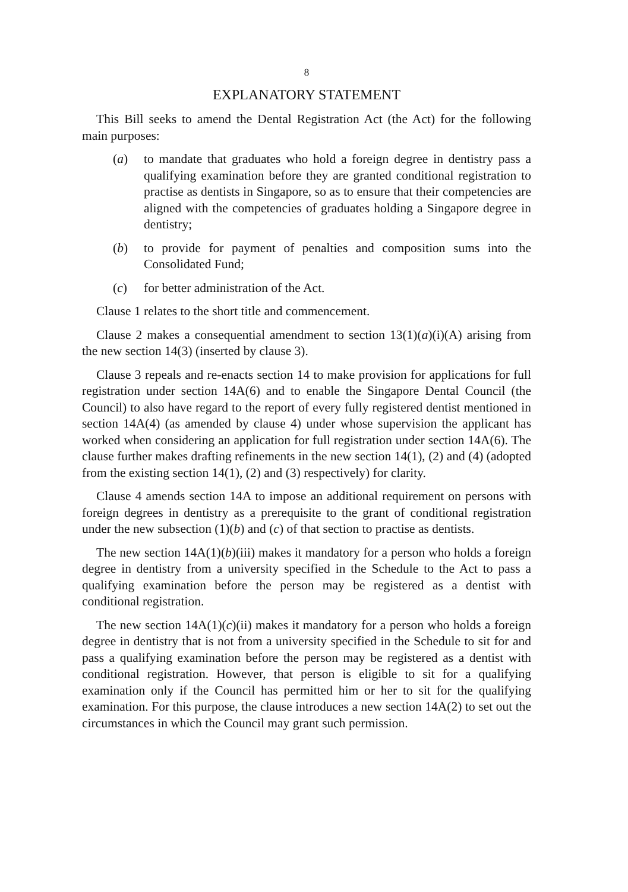8
EXPLANATORY STATEMENT
This Bill seeks to amend the Dental Registration Act (the Act) for the following main purposes:
(a) to mandate that graduates who hold a foreign degree in dentistry pass a qualifying examination before they are granted conditional registration to practise as dentists in Singapore, so as to ensure that their competencies are aligned with the competencies of graduates holding a Singapore degree in dentistry;
(b) to provide for payment of penalties and composition sums into the Consolidated Fund;
(c) for better administration of the Act.
Clause 1 relates to the short title and commencement.
Clause 2 makes a consequential amendment to section 13(1)(a)(i)(A) arising from the new section 14(3) (inserted by clause 3).
Clause 3 repeals and re-enacts section 14 to make provision for applications for full registration under section 14A(6) and to enable the Singapore Dental Council (the Council) to also have regard to the report of every fully registered dentist mentioned in section 14A(4) (as amended by clause 4) under whose supervision the applicant has worked when considering an application for full registration under section 14A(6). The clause further makes drafting refinements in the new section 14(1), (2) and (4) (adopted from the existing section 14(1), (2) and (3) respectively) for clarity.
Clause 4 amends section 14A to impose an additional requirement on persons with foreign degrees in dentistry as a prerequisite to the grant of conditional registration under the new subsection (1)(b) and (c) of that section to practise as dentists.
The new section 14A(1)(b)(iii) makes it mandatory for a person who holds a foreign degree in dentistry from a university specified in the Schedule to the Act to pass a qualifying examination before the person may be registered as a dentist with conditional registration.
The new section 14A(1)(c)(ii) makes it mandatory for a person who holds a foreign degree in dentistry that is not from a university specified in the Schedule to sit for and pass a qualifying examination before the person may be registered as a dentist with conditional registration. However, that person is eligible to sit for a qualifying examination only if the Council has permitted him or her to sit for the qualifying examination. For this purpose, the clause introduces a new section 14A(2) to set out the circumstances in which the Council may grant such permission.